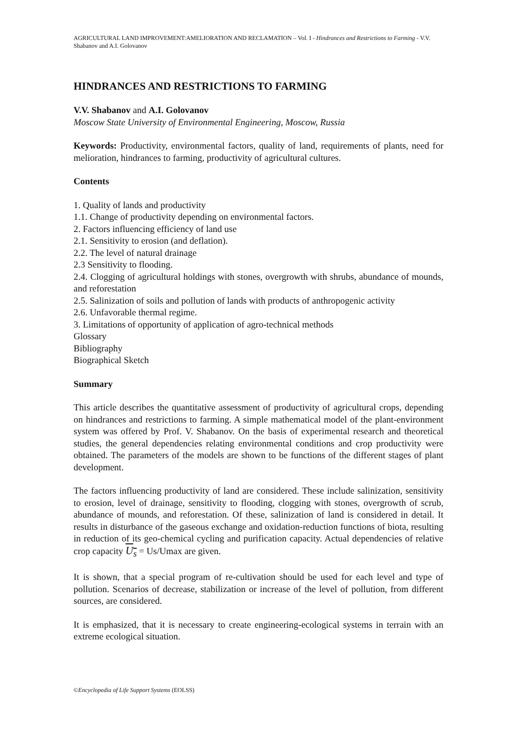AGRICULTURAL LAND IMPROVEMENT:AMELIORATION AND RECLAMATION – Vol. I - Hindrances and Restrictions to Farming - V.V. Shabanov and A.I. Golovanov
HINDRANCES AND RESTRICTIONS TO FARMING
V.V. Shabanov and A.I. Golovanov
Moscow State University of Environmental Engineering, Moscow, Russia
Keywords: Productivity, environmental factors, quality of land, requirements of plants, need for melioration, hindrances to farming, productivity of agricultural cultures.
Contents
1. Quality of lands and productivity
1.1. Change of productivity depending on environmental factors.
2. Factors influencing efficiency of land use
2.1. Sensitivity to erosion (and deflation).
2.2. The level of natural drainage
2.3 Sensitivity to flooding.
2.4. Clogging of agricultural holdings with stones, overgrowth with shrubs, abundance of mounds, and reforestation
2.5. Salinization of soils and pollution of lands with products of anthropogenic activity
2.6. Unfavorable thermal regime.
3. Limitations of opportunity of application of agro-technical methods
Glossary
Bibliography
Biographical Sketch
Summary
This article describes the quantitative assessment of productivity of agricultural crops, depending on hindrances and restrictions to farming. A simple mathematical model of the plant-environment system was offered by Prof. V. Shabanov. On the basis of experimental research and theoretical studies, the general dependencies relating environmental conditions and crop productivity were obtained. The parameters of the models are shown to be functions of the different stages of plant development.
The factors influencing productivity of land are considered. These include salinization, sensitivity to erosion, level of drainage, sensitivity to flooding, clogging with stones, overgrowth of scrub, abundance of mounds, and reforestation. Of these, salinization of land is considered in detail. It results in disturbance of the gaseous exchange and oxidation-reduction functions of biota, resulting in reduction of its geo-chemical cycling and purification capacity. Actual dependencies of relative crop capacity U<sub>s</sub> = Us/Umax are given.
It is shown, that a special program of re-cultivation should be used for each level and type of pollution. Scenarios of decrease, stabilization or increase of the level of pollution, from different sources, are considered.
It is emphasized, that it is necessary to create engineering-ecological systems in terrain with an extreme ecological situation.
©Encyclopedia of Life Support Systems (EOLSS)